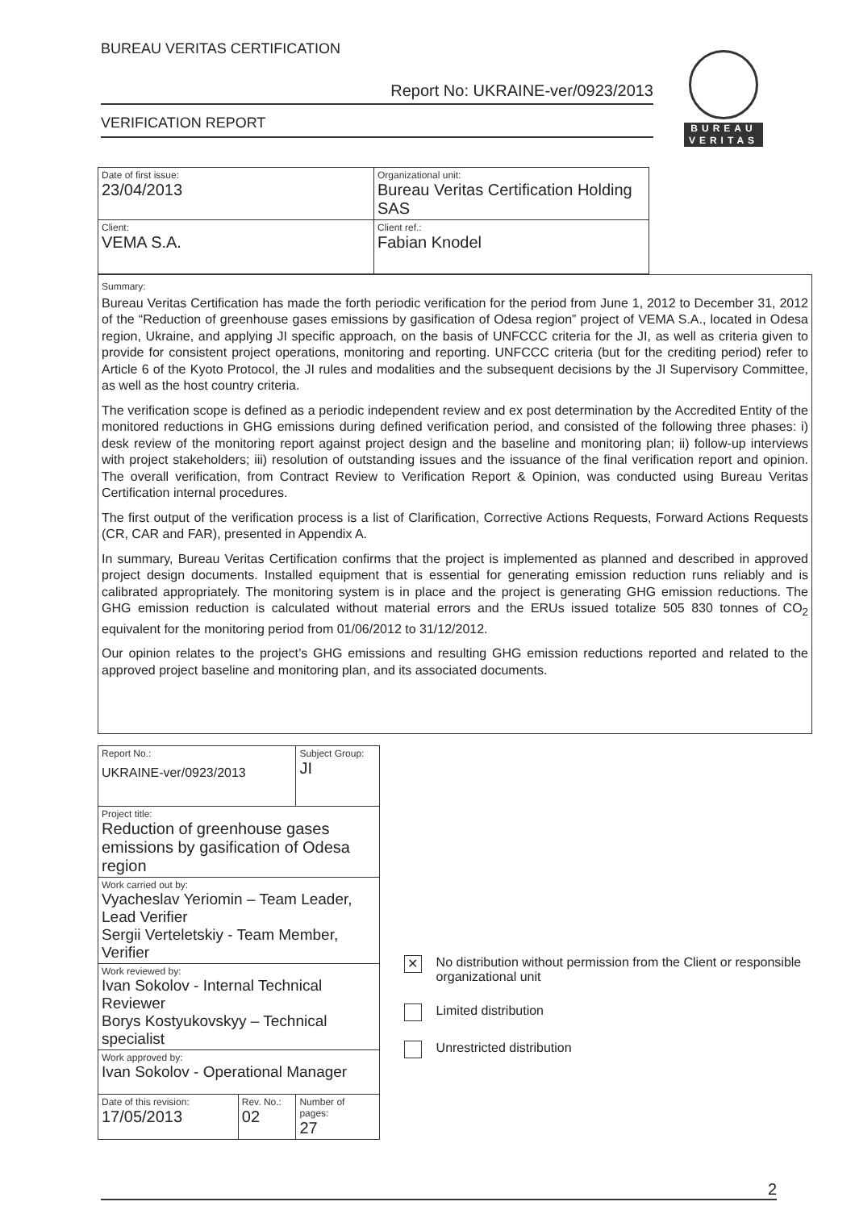BUREAU VERITAS CERTIFICATION
Report No: UKRAINE-ver/0923/2013
VERIFICATION REPORT
BUREAU
VERITAS
| Date of first issue: 23/04/2013 | Organizational unit: Bureau Veritas Certification Holding SAS |
| Client: VEMA S.A. | Client ref.: Fabian Knodel |
Summary:
Bureau Veritas Certification has made the forth periodic verification for the period from June 1, 2012 to December 31, 2012 of the “Reduction of greenhouse gases emissions by gasification of Odesa region” project of VEMA S.A., located in Odesa region, Ukraine, and applying JI specific approach, on the basis of UNFCCC criteria for the JI, as well as criteria given to provide for consistent project operations, monitoring and reporting. UNFCCC criteria (but for the crediting period) refer to Article 6 of the Kyoto Protocol, the JI rules and modalities and the subsequent decisions by the JI Supervisory Committee, as well as the host country criteria.
The verification scope is defined as a periodic independent review and ex post determination by the Accredited Entity of the monitored reductions in GHG emissions during defined verification period, and consisted of the following three phases: i) desk review of the monitoring report against project design and the baseline and monitoring plan; ii) follow-up interviews with project stakeholders; iii) resolution of outstanding issues and the issuance of the final verification report and opinion. The overall verification, from Contract Review to Verification Report & Opinion, was conducted using Bureau Veritas Certification internal procedures.
The first output of the verification process is a list of Clarification, Corrective Actions Requests, Forward Actions Requests (CR, CAR and FAR), presented in Appendix A.
In summary, Bureau Veritas Certification confirms that the project is implemented as planned and described in approved project design documents. Installed equipment that is essential for generating emission reduction runs reliably and is calibrated appropriately. The monitoring system is in place and the project is generating GHG emission reductions. The GHG emission reduction is calculated without material errors and the ERUs issued totalize 505 830 tonnes of CO<sub>2</sub> equivalent for the monitoring period from 01/06/2012 to 31/12/2012.
Our opinion relates to the project’s GHG emissions and resulting GHG emission reductions reported and related to the approved project baseline and monitoring plan, and its associated documents.
| Report No.: UKRAINE-ver/0923/2013 | | Subject Group: JI |
| Project title: Reduction of greenhouse gases emissions by gasification of Odesa region | | |
| Work carried out by: Vyacheslav Yeriomin – Team Leader, Lead Verifier Sergii Verteletskiy - Team Member, Verifier | | |
| Work reviewed by: Ivan Sokolov - Internal Technical Reviewer Borys Kostyukovskyy – Technical specialist | | |
| Work approved by: Ivan Sokolov - Operational Manager | | |
| Date of this revision: 17/05/2013 | Rev. No.: 02 | Number of pages: 27 |
✕
No distribution without permission from the Client or responsible organizational unit
Limited distribution
Unrestricted distribution
2